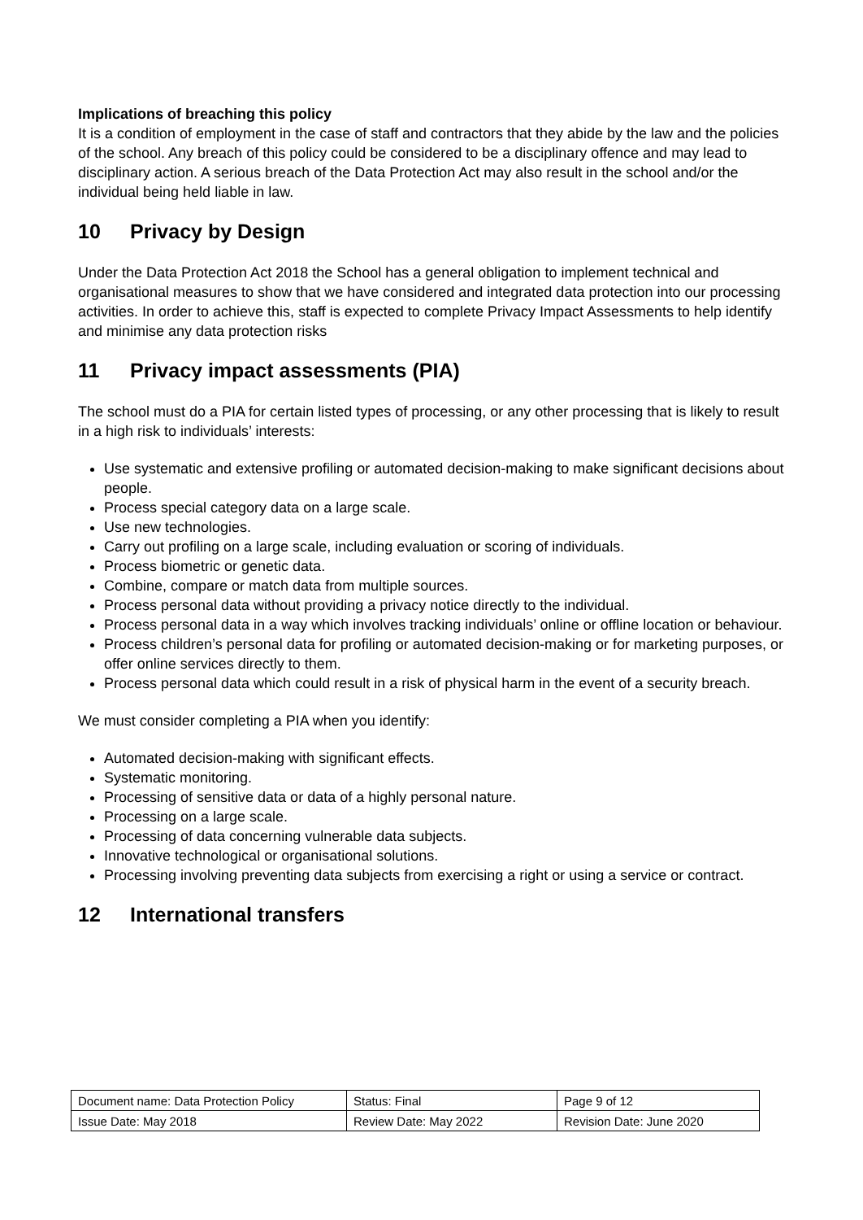Implications of breaching this policy
It is a condition of employment in the case of staff and contractors that they abide by the law and the policies of the school. Any breach of this policy could be considered to be a disciplinary offence and may lead to disciplinary action. A serious breach of the Data Protection Act may also result in the school and/or the individual being held liable in law.
10 Privacy by Design
Under the Data Protection Act 2018 the School has a general obligation to implement technical and organisational measures to show that we have considered and integrated data protection into our processing activities. In order to achieve this, staff is expected to complete Privacy Impact Assessments to help identify and minimise any data protection risks
11 Privacy impact assessments (PIA)
The school must do a PIA for certain listed types of processing, or any other processing that is likely to result in a high risk to individuals’ interests:
Use systematic and extensive profiling or automated decision-making to make significant decisions about people.
Process special category data on a large scale.
Use new technologies.
Carry out profiling on a large scale, including evaluation or scoring of individuals.
Process biometric or genetic data.
Combine, compare or match data from multiple sources.
Process personal data without providing a privacy notice directly to the individual.
Process personal data in a way which involves tracking individuals’ online or offline location or behaviour.
Process children’s personal data for profiling or automated decision-making or for marketing purposes, or offer online services directly to them.
Process personal data which could result in a risk of physical harm in the event of a security breach.
We must consider completing a PIA when you identify:
Automated decision-making with significant effects.
Systematic monitoring.
Processing of sensitive data or data of a highly personal nature.
Processing on a large scale.
Processing of data concerning vulnerable data subjects.
Innovative technological or organisational solutions.
Processing involving preventing data subjects from exercising a right or using a service or contract.
12 International transfers
| Document name: Data Protection Policy | Status: Final | Page 9 of 12 |
| Issue Date: May 2018 | Review Date: May 2022 | Revision Date: June 2020 |